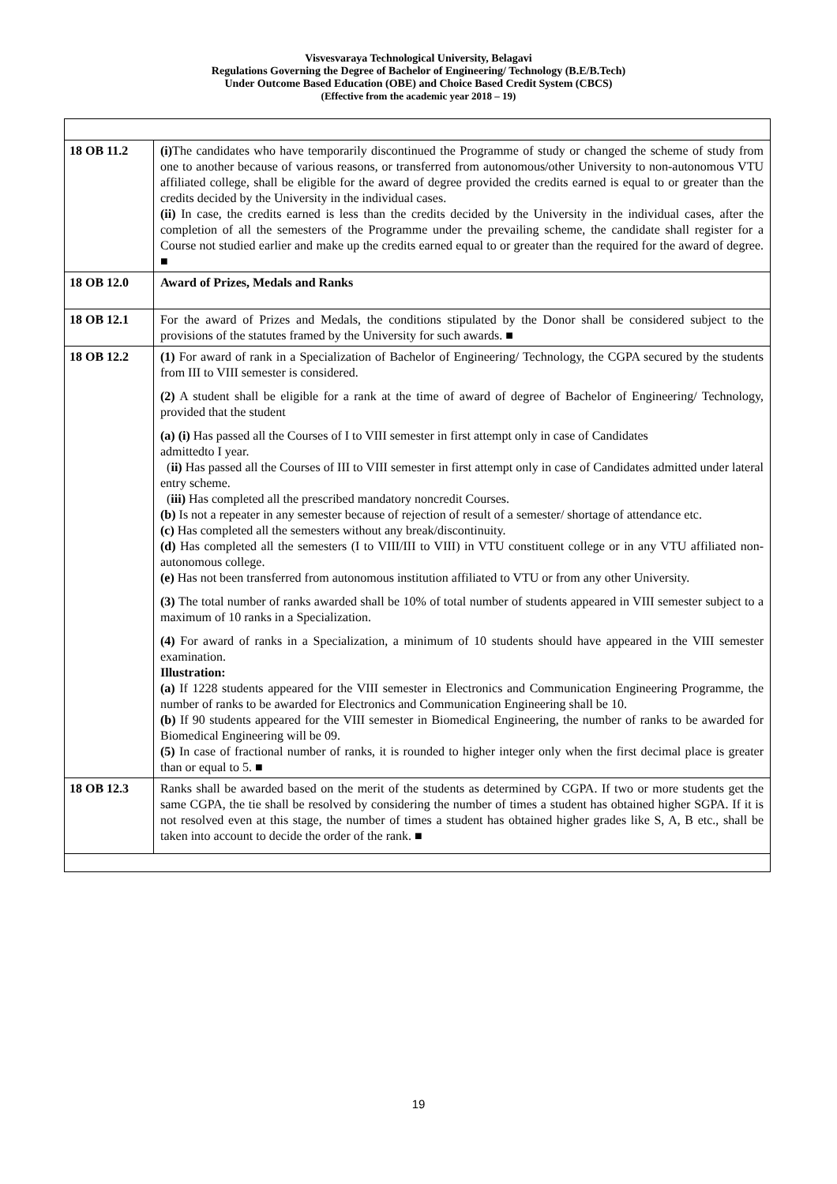Visvesvaraya Technological University, Belagavi
Regulations Governing the Degree of Bachelor of Engineering/ Technology (B.E/B.Tech)
Under Outcome Based Education (OBE) and Choice Based Credit System (CBCS)
(Effective from the academic year 2018 – 19)
| 18 OB 11.2 | (i) The candidates who have temporarily discontinued the Programme of study or changed the scheme of study from one to another because of various reasons, or transferred from autonomous/other University to non-autonomous VTU affiliated college, shall be eligible for the award of degree provided the credits earned is equal to or greater than the credits decided by the University in the individual cases. (ii) In case, the credits earned is less than the credits decided by the University in the individual cases, after the completion of all the semesters of the Programme under the prevailing scheme, the candidate shall register for a Course not studied earlier and make up the credits earned equal to or greater than the required for the award of degree. ■ |
| 18 OB 12.0 | Award of Prizes, Medals and Ranks |
| 18 OB 12.1 | For the award of Prizes and Medals, the conditions stipulated by the Donor shall be considered subject to the provisions of the statutes framed by the University for such awards. ■ |
| 18 OB 12.2 | (1) For award of rank in a Specialization of Bachelor of Engineering/ Technology, the CGPA secured by the students from III to VIII semester is considered. (2) A student shall be eligible for a rank at the time of award of degree of Bachelor of Engineering/ Technology, provided that the student (a) (i) Has passed all the Courses of I to VIII semester in first attempt only in case of Candidates admittedto I year. ( ii) Has passed all the Courses of III to VIII semester in first attempt only in case of Candidates admitted under lateral entry scheme. ( iii) Has completed all the prescribed mandatory noncredit Courses. (b) Is not a repeater in any semester because of rejection of result of a semester/ shortage of attendance etc. (c) Has completed all the semesters without any break/discontinuity. (d) Has completed all the semesters (I to VIII/III to VIII) in VTU constituent college or in any VTU affiliated non-autonomous college. (e) Has not been transferred from autonomous institution affiliated to VTU or from any other University. (3) The total number of ranks awarded shall be 10% of total number of students appeared in VIII semester subject to a maximum of 10 ranks in a Specialization. (4) For award of ranks in a Specialization, a minimum of 10 students should have appeared in the VIII semester examination. Illustration: (a) If 1228 students appeared for the VIII semester in Electronics and Communication Engineering Programme, the number of ranks to be awarded for Electronics and Communication Engineering shall be 10. (b) If 90 students appeared for the VIII semester in Biomedical Engineering, the number of ranks to be awarded for Biomedical Engineering will be 09. (5) In case of fractional number of ranks, it is rounded to higher integer only when the first decimal place is greater than or equal to 5. ■ |
| 18 OB 12.3 | Ranks shall be awarded based on the merit of the students as determined by CGPA. If two or more students get the same CGPA, the tie shall be resolved by considering the number of times a student has obtained higher SGPA. If it is not resolved even at this stage, the number of times a student has obtained higher grades like S, A, B etc., shall be taken into account to decide the order of the rank. ■ |
19